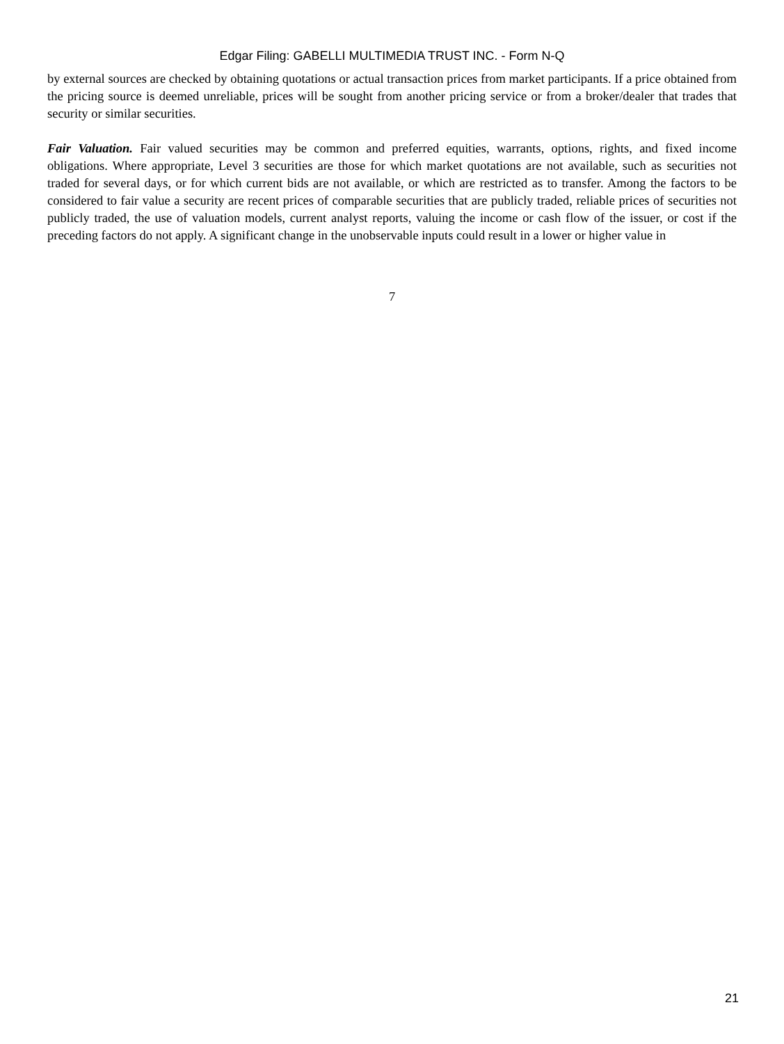Edgar Filing: GABELLI MULTIMEDIA TRUST INC. - Form N-Q
by external sources are checked by obtaining quotations or actual transaction prices from market participants. If a price obtained from the pricing source is deemed unreliable, prices will be sought from another pricing service or from a broker/dealer that trades that security or similar securities.
Fair Valuation. Fair valued securities may be common and preferred equities, warrants, options, rights, and fixed income obligations. Where appropriate, Level 3 securities are those for which market quotations are not available, such as securities not traded for several days, or for which current bids are not available, or which are restricted as to transfer. Among the factors to be considered to fair value a security are recent prices of comparable securities that are publicly traded, reliable prices of securities not publicly traded, the use of valuation models, current analyst reports, valuing the income or cash flow of the issuer, or cost if the preceding factors do not apply. A significant change in the unobservable inputs could result in a lower or higher value in
7
21